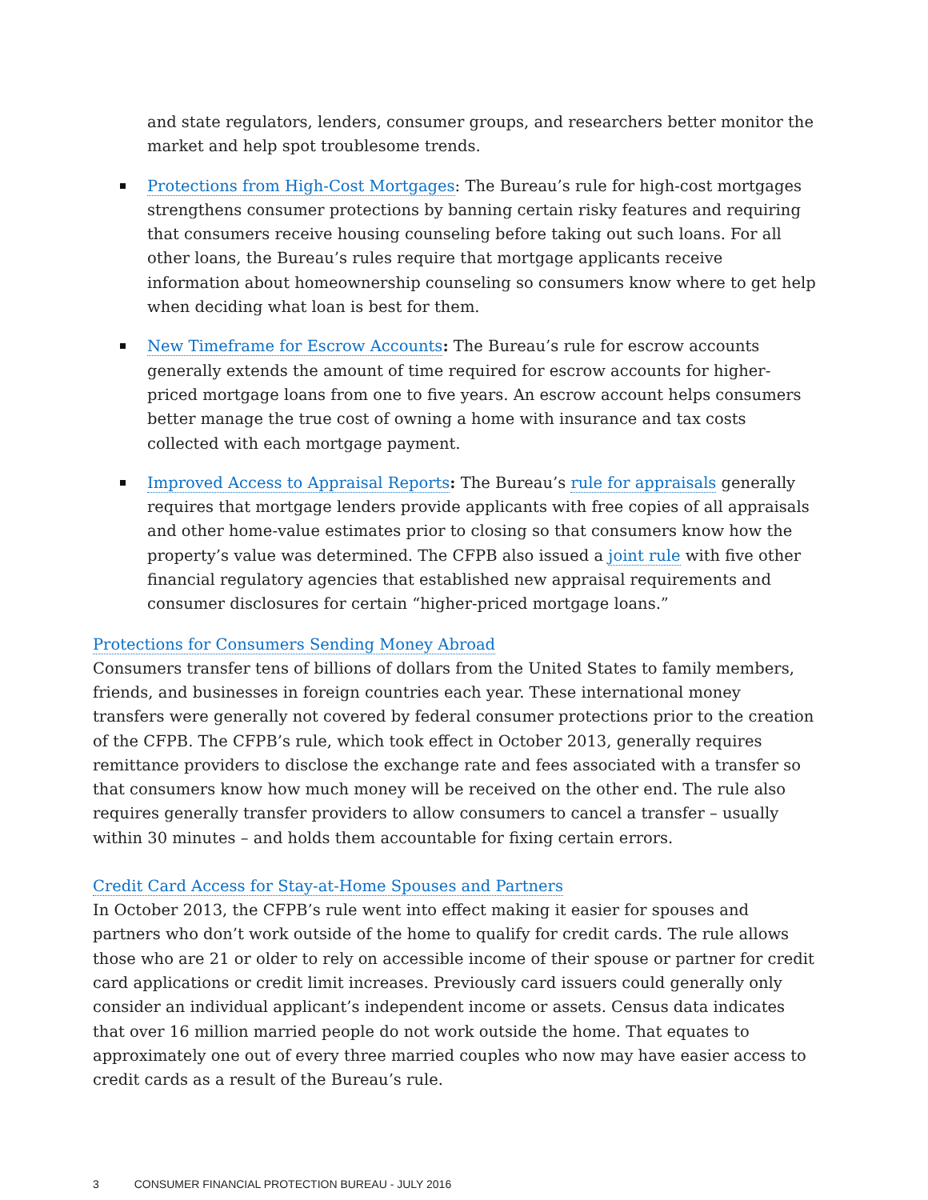and state regulators, lenders, consumer groups, and researchers better monitor the market and help spot troublesome trends.
Protections from High-Cost Mortgages: The Bureau’s rule for high-cost mortgages strengthens consumer protections by banning certain risky features and requiring that consumers receive housing counseling before taking out such loans. For all other loans, the Bureau’s rules require that mortgage applicants receive information about homeownership counseling so consumers know where to get help when deciding what loan is best for them.
New Timeframe for Escrow Accounts: The Bureau’s rule for escrow accounts generally extends the amount of time required for escrow accounts for higher-priced mortgage loans from one to five years. An escrow account helps consumers better manage the true cost of owning a home with insurance and tax costs collected with each mortgage payment.
Improved Access to Appraisal Reports: The Bureau’s rule for appraisals generally requires that mortgage lenders provide applicants with free copies of all appraisals and other home-value estimates prior to closing so that consumers know how the property’s value was determined. The CFPB also issued a joint rule with five other financial regulatory agencies that established new appraisal requirements and consumer disclosures for certain “higher-priced mortgage loans.”
Protections for Consumers Sending Money Abroad
Consumers transfer tens of billions of dollars from the United States to family members, friends, and businesses in foreign countries each year. These international money transfers were generally not covered by federal consumer protections prior to the creation of the CFPB. The CFPB’s rule, which took effect in October 2013, generally requires remittance providers to disclose the exchange rate and fees associated with a transfer so that consumers know how much money will be received on the other end. The rule also requires generally transfer providers to allow consumers to cancel a transfer – usually within 30 minutes – and holds them accountable for fixing certain errors.
Credit Card Access for Stay-at-Home Spouses and Partners
In October 2013, the CFPB’s rule went into effect making it easier for spouses and partners who don’t work outside of the home to qualify for credit cards. The rule allows those who are 21 or older to rely on accessible income of their spouse or partner for credit card applications or credit limit increases. Previously card issuers could generally only consider an individual applicant’s independent income or assets. Census data indicates that over 16 million married people do not work outside the home. That equates to approximately one out of every three married couples who now may have easier access to credit cards as a result of the Bureau’s rule.
3 CONSUMER FINANCIAL PROTECTION BUREAU - JULY 2016